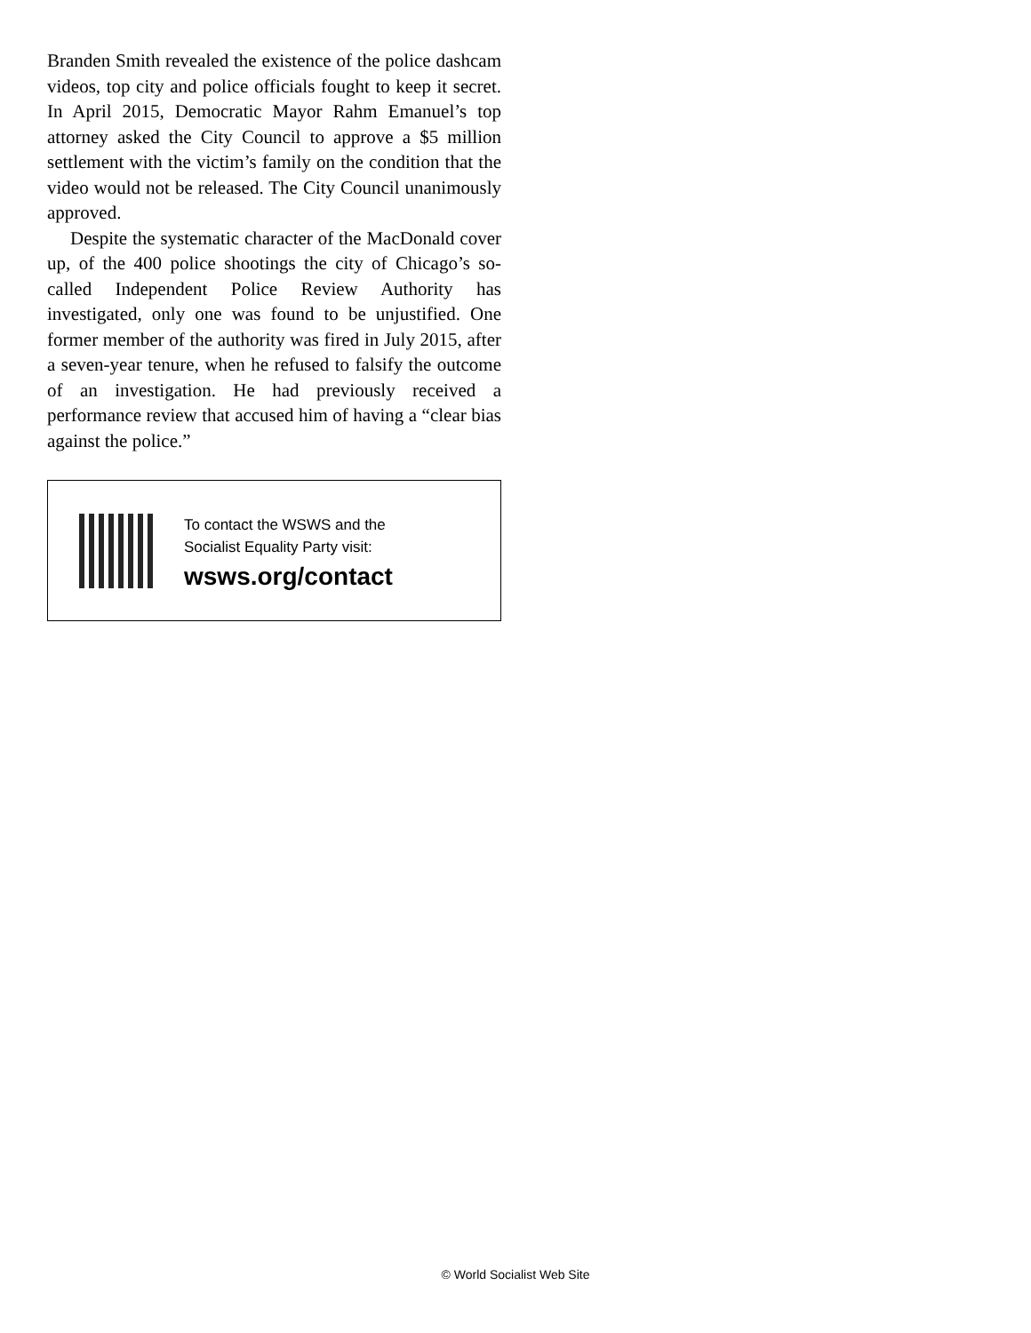Branden Smith revealed the existence of the police dashcam videos, top city and police officials fought to keep it secret. In April 2015, Democratic Mayor Rahm Emanuel’s top attorney asked the City Council to approve a $5 million settlement with the victim’s family on the condition that the video would not be released. The City Council unanimously approved.
Despite the systematic character of the MacDonald cover up, of the 400 police shootings the city of Chicago’s so-called Independent Police Review Authority has investigated, only one was found to be unjustified. One former member of the authority was fired in July 2015, after a seven-year tenure, when he refused to falsify the outcome of an investigation. He had previously received a performance review that accused him of having a “clear bias against the police.”
To contact the WSWS and the
Socialist Equality Party visit:
wsws.org/contact
© World Socialist Web Site